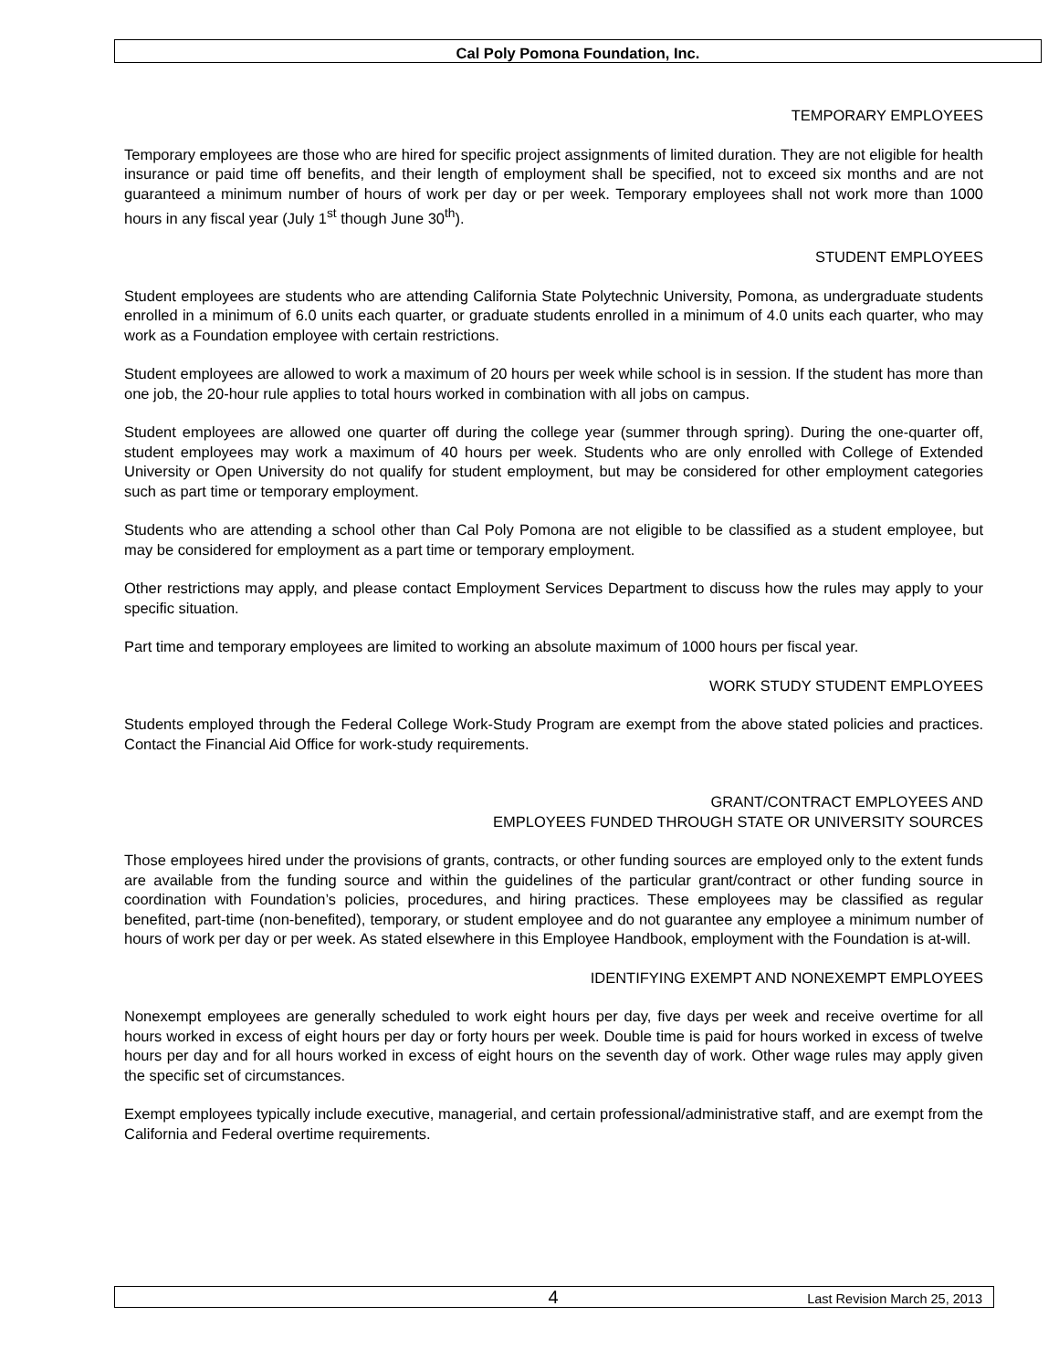Cal Poly Pomona Foundation, Inc.
TEMPORARY EMPLOYEES
Temporary employees are those who are hired for specific project assignments of limited duration. They are not eligible for health insurance or paid time off benefits, and their length of employment shall be specified, not to exceed six months and are not guaranteed a minimum number of hours of work per day or per week. Temporary employees shall not work more than 1000 hours in any fiscal year (July 1<sup>st</sup> though June 30<sup>th</sup>).
STUDENT EMPLOYEES
Student employees are students who are attending California State Polytechnic University, Pomona, as undergraduate students enrolled in a minimum of 6.0 units each quarter, or graduate students enrolled in a minimum of 4.0 units each quarter, who may work as a Foundation employee with certain restrictions.
Student employees are allowed to work a maximum of 20 hours per week while school is in session. If the student has more than one job, the 20-hour rule applies to total hours worked in combination with all jobs on campus.
Student employees are allowed one quarter off during the college year (summer through spring). During the one-quarter off, student employees may work a maximum of 40 hours per week. Students who are only enrolled with College of Extended University or Open University do not qualify for student employment, but may be considered for other employment categories such as part time or temporary employment.
Students who are attending a school other than Cal Poly Pomona are not eligible to be classified as a student employee, but may be considered for employment as a part time or temporary employment.
Other restrictions may apply, and please contact Employment Services Department to discuss how the rules may apply to your specific situation.
Part time and temporary employees are limited to working an absolute maximum of 1000 hours per fiscal year.
WORK STUDY STUDENT EMPLOYEES
Students employed through the Federal College Work-Study Program are exempt from the above stated policies and practices. Contact the Financial Aid Office for work-study requirements.
GRANT/CONTRACT EMPLOYEES AND
EMPLOYEES FUNDED THROUGH STATE OR UNIVERSITY SOURCES
Those employees hired under the provisions of grants, contracts, or other funding sources are employed only to the extent funds are available from the funding source and within the guidelines of the particular grant/contract or other funding source in coordination with Foundation’s policies, procedures, and hiring practices. These employees may be classified as regular benefited, part-time (non-benefited), temporary, or student employee and do not guarantee any employee a minimum number of hours of work per day or per week. As stated elsewhere in this Employee Handbook, employment with the Foundation is at-will.
IDENTIFYING EXEMPT AND NONEXEMPT EMPLOYEES
Nonexempt employees are generally scheduled to work eight hours per day, five days per week and receive overtime for all hours worked in excess of eight hours per day or forty hours per week. Double time is paid for hours worked in excess of twelve hours per day and for all hours worked in excess of eight hours on the seventh day of work. Other wage rules may apply given the specific set of circumstances.
Exempt employees typically include executive, managerial, and certain professional/administrative staff, and are exempt from the California and Federal overtime requirements.
4 Last Revision March 25, 2013